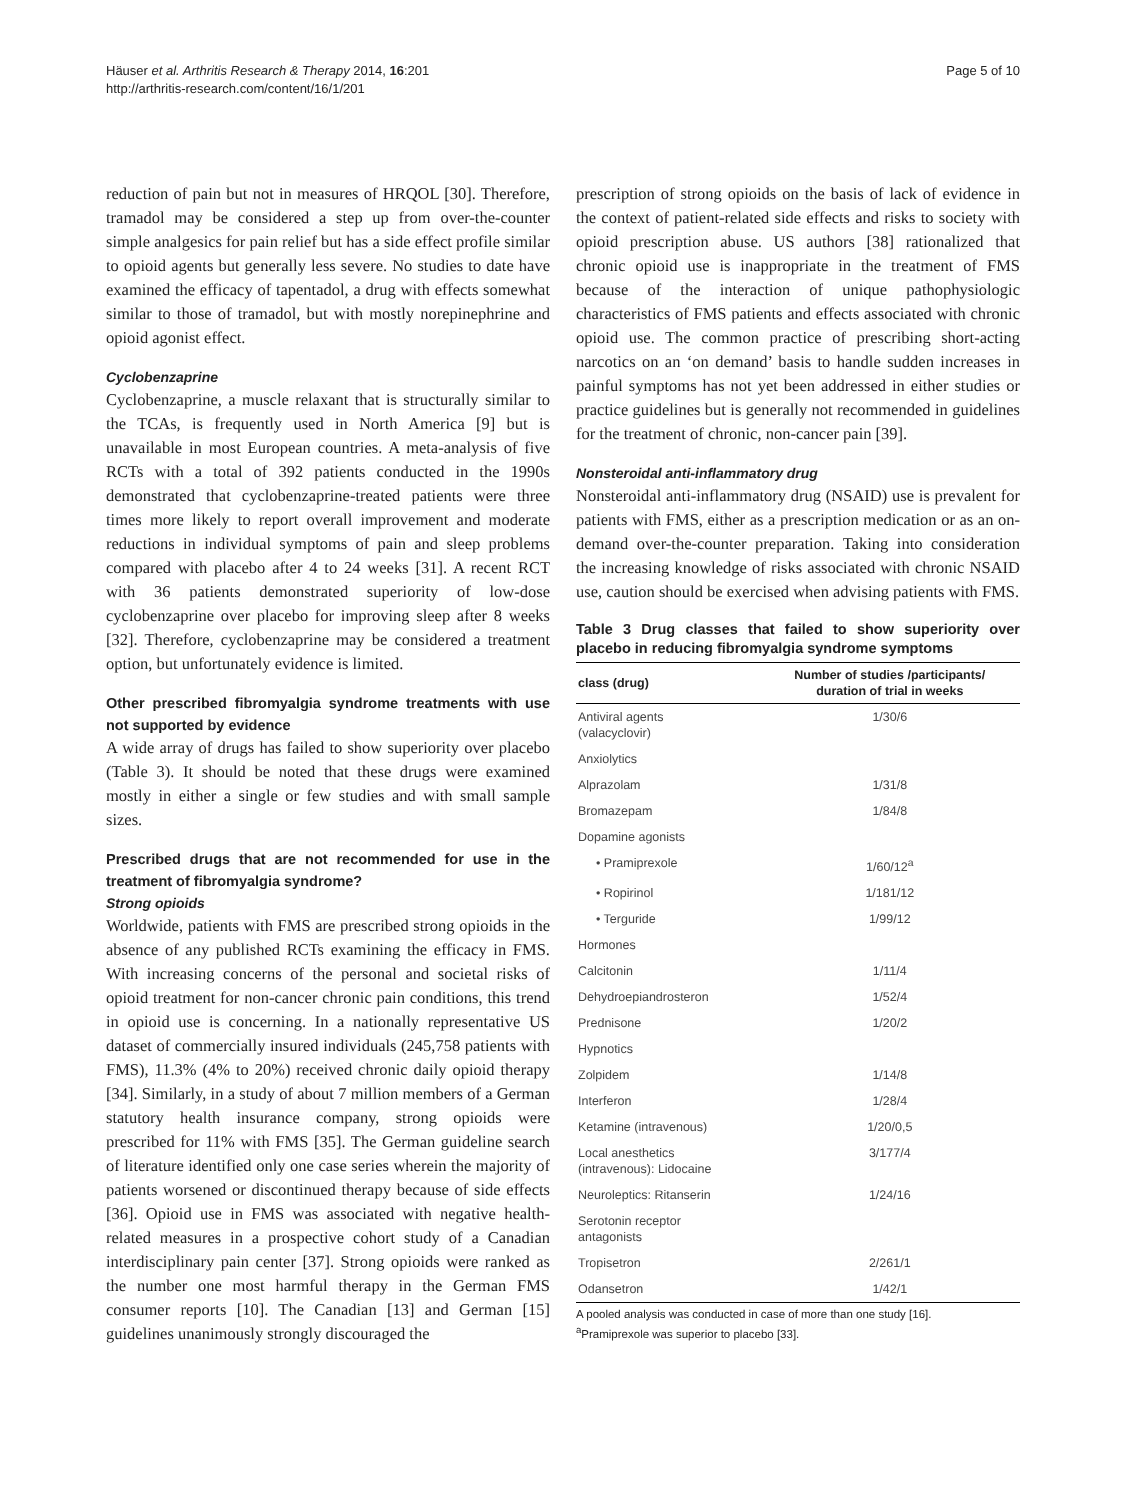Häuser et al. Arthritis Research & Therapy 2014, 16:201
http://arthritis-research.com/content/16/1/201
Page 5 of 10
reduction of pain but not in measures of HRQOL [30]. Therefore, tramadol may be considered a step up from over-the-counter simple analgesics for pain relief but has a side effect profile similar to opioid agents but generally less severe. No studies to date have examined the efficacy of tapentadol, a drug with effects somewhat similar to those of tramadol, but with mostly norepinephrine and opioid agonist effect.
Cyclobenzaprine
Cyclobenzaprine, a muscle relaxant that is structurally similar to the TCAs, is frequently used in North America [9] but is unavailable in most European countries. A meta-analysis of five RCTs with a total of 392 patients conducted in the 1990s demonstrated that cyclobenzaprine-treated patients were three times more likely to report overall improvement and moderate reductions in individual symptoms of pain and sleep problems compared with placebo after 4 to 24 weeks [31]. A recent RCT with 36 patients demonstrated superiority of low-dose cyclobenzaprine over placebo for improving sleep after 8 weeks [32]. Therefore, cyclobenzaprine may be considered a treatment option, but unfortunately evidence is limited.
Other prescribed fibromyalgia syndrome treatments with use not supported by evidence
A wide array of drugs has failed to show superiority over placebo (Table 3). It should be noted that these drugs were examined mostly in either a single or few studies and with small sample sizes.
Prescribed drugs that are not recommended for use in the treatment of fibromyalgia syndrome?
Strong opioids
Worldwide, patients with FMS are prescribed strong opioids in the absence of any published RCTs examining the efficacy in FMS. With increasing concerns of the personal and societal risks of opioid treatment for non-cancer chronic pain conditions, this trend in opioid use is concerning. In a nationally representative US dataset of commercially insured individuals (245,758 patients with FMS), 11.3% (4% to 20%) received chronic daily opioid therapy [34]. Similarly, in a study of about 7 million members of a German statutory health insurance company, strong opioids were prescribed for 11% with FMS [35]. The German guideline search of literature identified only one case series wherein the majority of patients worsened or discontinued therapy because of side effects [36]. Opioid use in FMS was associated with negative health-related measures in a prospective cohort study of a Canadian interdisciplinary pain center [37]. Strong opioids were ranked as the number one most harmful therapy in the German FMS consumer reports [10]. The Canadian [13] and German [15] guidelines unanimously strongly discouraged the
prescription of strong opioids on the basis of lack of evidence in the context of patient-related side effects and risks to society with opioid prescription abuse. US authors [38] rationalized that chronic opioid use is inappropriate in the treatment of FMS because of the interaction of unique pathophysiologic characteristics of FMS patients and effects associated with chronic opioid use. The common practice of prescribing short-acting narcotics on an ‘on demand’ basis to handle sudden increases in painful symptoms has not yet been addressed in either studies or practice guidelines but is generally not recommended in guidelines for the treatment of chronic, non-cancer pain [39].
Nonsteroidal anti-inflammatory drug
Nonsteroidal anti-inflammatory drug (NSAID) use is prevalent for patients with FMS, either as a prescription medication or as an on-demand over-the-counter preparation. Taking into consideration the increasing knowledge of risks associated with chronic NSAID use, caution should be exercised when advising patients with FMS.
Table 3 Drug classes that failed to show superiority over placebo in reducing fibromyalgia syndrome symptoms
| class (drug) | Number of studies /participants/ duration of trial in weeks |
| --- | --- |
| Antiviral agents (valacyclovir) | 1/30/6 |
| Anxiolytics | |
| Alprazolam | 1/31/8 |
| Bromazepam | 1/84/8 |
| Dopamine agonists | |
| • Pramiprexole | 1/60/12<sup>a</sup> |
| • Ropirinol | 1/181/12 |
| • Terguride | 1/99/12 |
| Hormones | |
| Calcitonin | 1/11/4 |
| Dehydroepiandrosteron | 1/52/4 |
| Prednisone | 1/20/2 |
| Hypnotics | |
| Zolpidem | 1/14/8 |
| Interferon | 1/28/4 |
| Ketamine (intravenous) | 1/20/0,5 |
| Local anesthetics (intravenous): Lidocaine | 3/177/4 |
| Neuroleptics: Ritanserin | 1/24/16 |
| Serotonin receptor antagonists | |
| Tropisetron | 2/261/1 |
| Odansetron | 1/42/1 |
A pooled analysis was conducted in case of more than one study [16].
<sup>a</sup> Pramiprexole was superior to placebo [33].